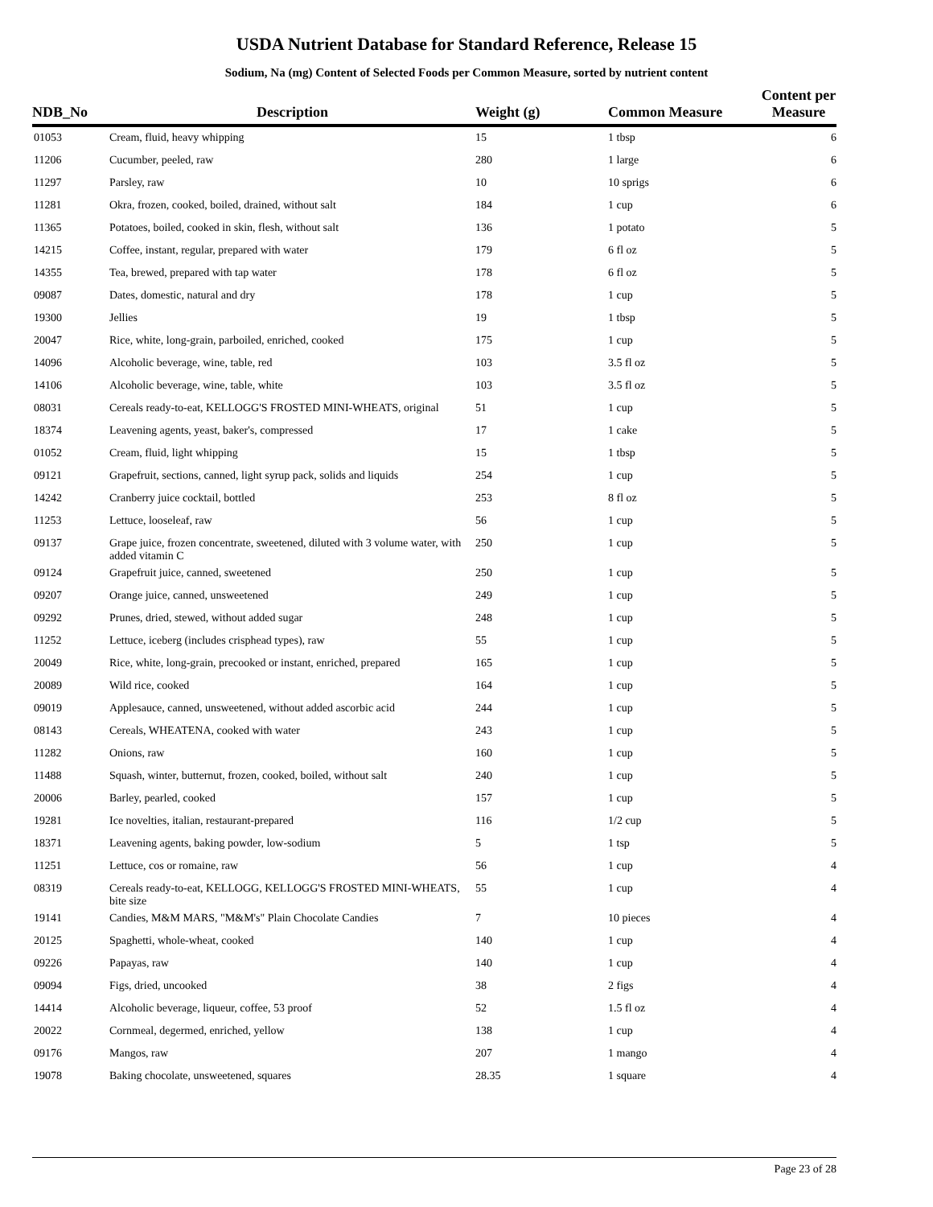USDA Nutrient Database for Standard Reference, Release 15
Sodium, Na (mg) Content of Selected Foods per Common Measure, sorted by nutrient content
| NDB_No | Description | Weight (g) | Common Measure | Content per Measure |
| --- | --- | --- | --- | --- |
| 01053 | Cream, fluid, heavy whipping | 15 | 1 tbsp | 6 |
| 11206 | Cucumber, peeled, raw | 280 | 1 large | 6 |
| 11297 | Parsley, raw | 10 | 10 sprigs | 6 |
| 11281 | Okra, frozen, cooked, boiled, drained, without salt | 184 | 1 cup | 6 |
| 11365 | Potatoes, boiled, cooked in skin, flesh, without salt | 136 | 1 potato | 5 |
| 14215 | Coffee, instant, regular, prepared with water | 179 | 6 fl oz | 5 |
| 14355 | Tea, brewed, prepared with tap water | 178 | 6 fl oz | 5 |
| 09087 | Dates, domestic, natural and dry | 178 | 1 cup | 5 |
| 19300 | Jellies | 19 | 1 tbsp | 5 |
| 20047 | Rice, white, long-grain, parboiled, enriched, cooked | 175 | 1 cup | 5 |
| 14096 | Alcoholic beverage, wine, table, red | 103 | 3.5 fl oz | 5 |
| 14106 | Alcoholic beverage, wine, table, white | 103 | 3.5 fl oz | 5 |
| 08031 | Cereals ready-to-eat, KELLOGG'S FROSTED MINI-WHEATS, original | 51 | 1 cup | 5 |
| 18374 | Leavening agents, yeast, baker's, compressed | 17 | 1 cake | 5 |
| 01052 | Cream, fluid, light whipping | 15 | 1 tbsp | 5 |
| 09121 | Grapefruit, sections, canned, light syrup pack, solids and liquids | 254 | 1 cup | 5 |
| 14242 | Cranberry juice cocktail, bottled | 253 | 8 fl oz | 5 |
| 11253 | Lettuce, looseleaf, raw | 56 | 1 cup | 5 |
| 09137 | Grape juice, frozen concentrate, sweetened, diluted with 3 volume water, with added vitamin C | 250 | 1 cup | 5 |
| 09124 | Grapefruit juice, canned, sweetened | 250 | 1 cup | 5 |
| 09207 | Orange juice, canned, unsweetened | 249 | 1 cup | 5 |
| 09292 | Prunes, dried, stewed, without added sugar | 248 | 1 cup | 5 |
| 11252 | Lettuce, iceberg (includes crisphead types), raw | 55 | 1 cup | 5 |
| 20049 | Rice, white, long-grain, precooked or instant, enriched, prepared | 165 | 1 cup | 5 |
| 20089 | Wild rice, cooked | 164 | 1 cup | 5 |
| 09019 | Applesauce, canned, unsweetened, without added ascorbic acid | 244 | 1 cup | 5 |
| 08143 | Cereals, WHEATENA, cooked with water | 243 | 1 cup | 5 |
| 11282 | Onions, raw | 160 | 1 cup | 5 |
| 11488 | Squash, winter, butternut, frozen, cooked, boiled, without salt | 240 | 1 cup | 5 |
| 20006 | Barley, pearled, cooked | 157 | 1 cup | 5 |
| 19281 | Ice novelties, italian, restaurant-prepared | 116 | 1/2 cup | 5 |
| 18371 | Leavening agents, baking powder, low-sodium | 5 | 1 tsp | 5 |
| 11251 | Lettuce, cos or romaine, raw | 56 | 1 cup | 4 |
| 08319 | Cereals ready-to-eat, KELLOGG, KELLOGG'S FROSTED MINI-WHEATS, bite size | 55 | 1 cup | 4 |
| 19141 | Candies, M&M MARS, "M&M's" Plain Chocolate Candies | 7 | 10 pieces | 4 |
| 20125 | Spaghetti, whole-wheat, cooked | 140 | 1 cup | 4 |
| 09226 | Papayas, raw | 140 | 1 cup | 4 |
| 09094 | Figs, dried, uncooked | 38 | 2 figs | 4 |
| 14414 | Alcoholic beverage, liqueur, coffee, 53 proof | 52 | 1.5 fl oz | 4 |
| 20022 | Cornmeal, degermed, enriched, yellow | 138 | 1 cup | 4 |
| 09176 | Mangos, raw | 207 | 1 mango | 4 |
| 19078 | Baking chocolate, unsweetened, squares | 28.35 | 1 square | 4 |
Page 23 of 28